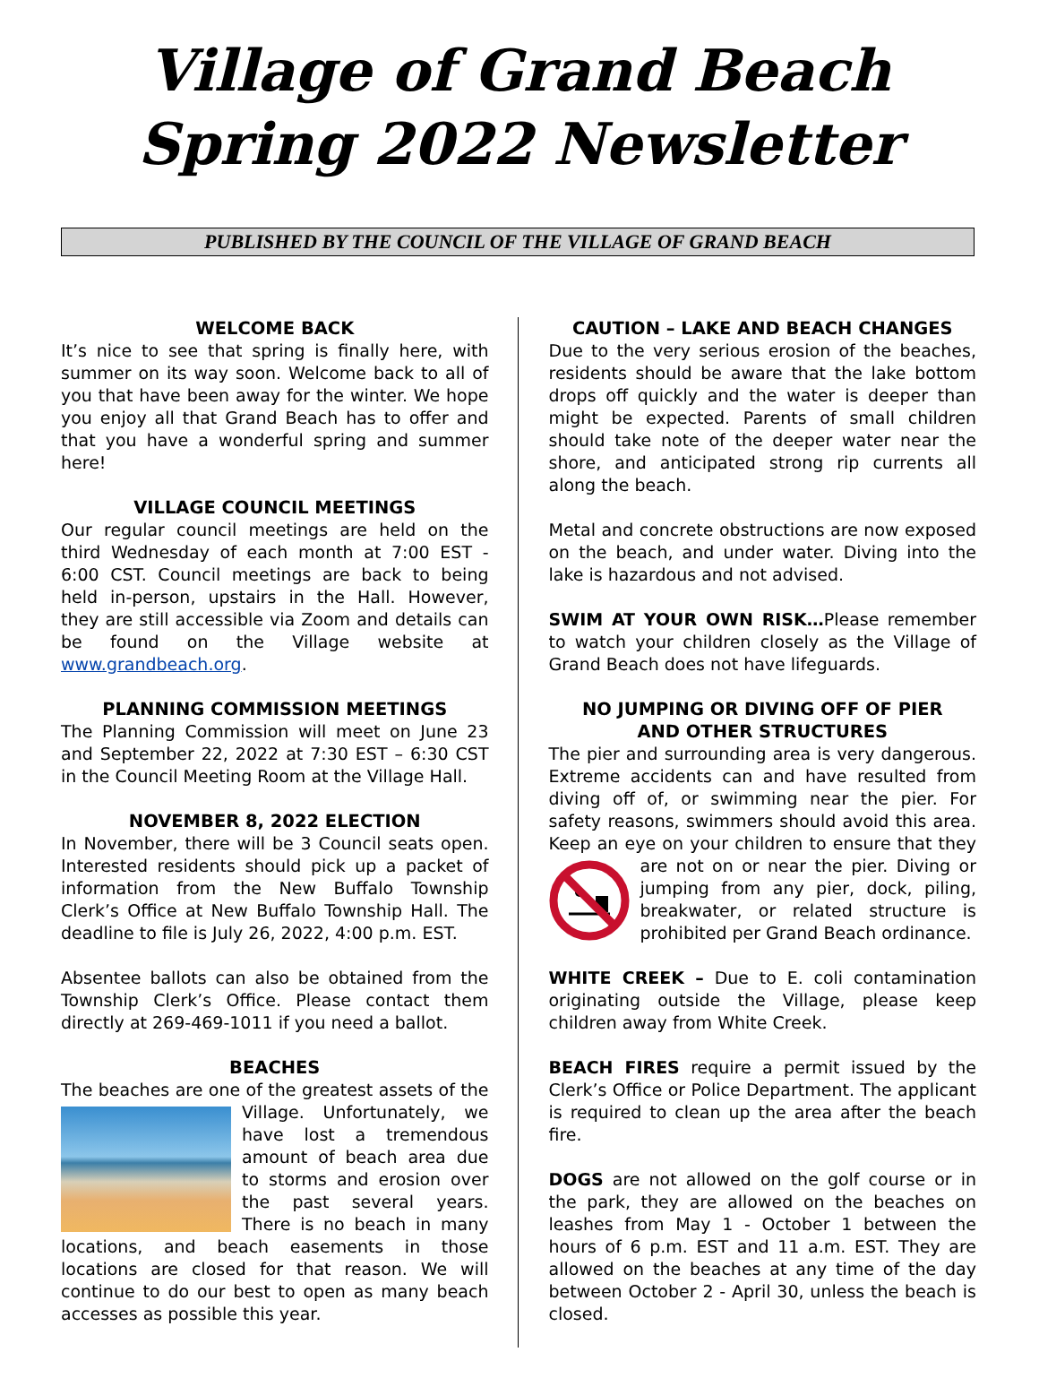Village of Grand Beach
Spring 2022 Newsletter
PUBLISHED BY THE COUNCIL OF THE VILLAGE OF GRAND BEACH
WELCOME BACK
It’s nice to see that spring is finally here, with summer on its way soon. Welcome back to all of you that have been away for the winter. We hope you enjoy all that Grand Beach has to offer and that you have a wonderful spring and summer here!
VILLAGE COUNCIL MEETINGS
Our regular council meetings are held on the third Wednesday of each month at 7:00 EST - 6:00 CST. Council meetings are back to being held in-person, upstairs in the Hall. However, they are still accessible via Zoom and details can be found on the Village website at www.grandbeach.org.
PLANNING COMMISSION MEETINGS
The Planning Commission will meet on June 23 and September 22, 2022 at 7:30 EST – 6:30 CST in the Council Meeting Room at the Village Hall.
NOVEMBER 8, 2022 ELECTION
In November, there will be 3 Council seats open. Interested residents should pick up a packet of information from the New Buffalo Township Clerk’s Office at New Buffalo Township Hall. The deadline to file is July 26, 2022, 4:00 p.m. EST.
Absentee ballots can also be obtained from the Township Clerk’s Office. Please contact them directly at 269-469-1011 if you need a ballot.
BEACHES
The beaches are one of the greatest assets of the Village. Unfortunately, we have lost a tremendous amount of beach area due to storms and erosion over the past several years. There is no beach in many locations, and beach easements in those locations are closed for that reason. We will continue to do our best to open as many beach accesses as possible this year.
CAUTION – LAKE AND BEACH CHANGES
Due to the very serious erosion of the beaches, residents should be aware that the lake bottom drops off quickly and the water is deeper than might be expected. Parents of small children should take note of the deeper water near the shore, and anticipated strong rip currents all along the beach.
Metal and concrete obstructions are now exposed on the beach, and under water. Diving into the lake is hazardous and not advised.
SWIM AT YOUR OWN RISK…Please remember to watch your children closely as the Village of Grand Beach does not have lifeguards.
NO JUMPING OR DIVING OFF OF PIER
AND OTHER STRUCTURES
The pier and surrounding area is very dangerous. Extreme accidents can and have resulted from diving off of, or swimming near the pier. For safety reasons, swimmers should avoid this area. Keep an eye on your children to ensure that they are not on or near the pier. Diving or jumping from any pier, dock, piling, breakwater, or related structure is prohibited per Grand Beach ordinance.
WHITE CREEK – Due to E. coli contamination originating outside the Village, please keep children away from White Creek.
BEACH FIRES require a permit issued by the Clerk’s Office or Police Department. The applicant is required to clean up the area after the beach fire.
DOGS are not allowed on the golf course or in the park, they are allowed on the beaches on leashes from May 1 - October 1 between the hours of 6 p.m. EST and 11 a.m. EST. They are allowed on the beaches at any time of the day between October 2 - April 30, unless the beach is closed.